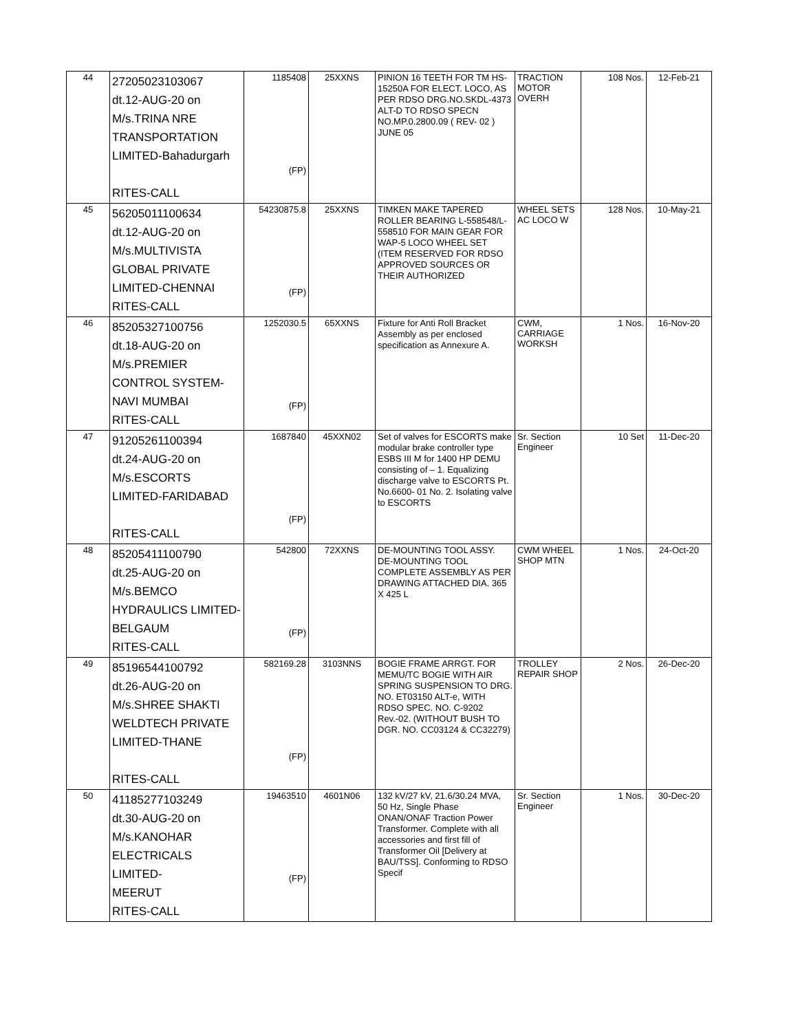| 44 | 27205023103067 dt.12-AUG-20 on M/s.TRINA NRE TRANSPORTATION LIMITED-Bahadurgarh RITES-CALL | 1185408 (FP) | 25XXNS | PINION 16 TEETH FOR TM HS-15250A FOR ELECT. LOCO, AS PER RDSO DRG.NO.SKDL-4373 ALT-D TO RDSO SPECN NO.MP.0.2800.09 ( REV- 02 ) JUNE 05 | TRACTION MOTOR OVERH | 108 Nos. | 12-Feb-21 |
| 45 | 56205011100634 dt.12-AUG-20 on M/s.MULTIVISTA GLOBAL PRIVATE LIMITED-CHENNAI RITES-CALL | 54230875.8 (FP) | 25XXNS | TIMKEN MAKE TAPERED ROLLER BEARING L-558548/L-558510 FOR MAIN GEAR FOR WAP-5 LOCO WHEEL SET (ITEM RESERVED FOR RDSO APPROVED SOURCES OR THEIR AUTHORIZED | WHEEL SETS AC LOCO W | 128 Nos. | 10-May-21 |
| 46 | 85205327100756 dt.18-AUG-20 on M/s.PREMIER CONTROL SYSTEM- NAVI MUMBAI RITES-CALL | 1252030.5 (FP) | 65XXNS | Fixture for Anti Roll Bracket Assembly as per enclosed specification as Annexure A. | CWM, CARRIAGE WORKSH | 1 Nos. | 16-Nov-20 |
| 47 | 91205261100394 dt.24-AUG-20 on M/s.ESCORTS LIMITED-FARIDABAD RITES-CALL | 1687840 (FP) | 45XXN02 | Set of valves for ESCORTS make modular brake controller type ESBS III M for 1400 HP DEMU consisting of – 1. Equalizing discharge valve to ESCORTS Pt. No.6600- 01 No. 2. Isolating valve to ESCORTS | Sr. Section Engineer | 10 Set | 11-Dec-20 |
| 48 | 85205411100790 dt.25-AUG-20 on M/s.BEMCO HYDRAULICS LIMITED- BELGAUM RITES-CALL | 542800 (FP) | 72XXNS | DE-MOUNTING TOOL ASSY. DE-MOUNTING TOOL COMPLETE ASSEMBLY AS PER DRAWING ATTACHED DIA. 365 X 425 L | CWM WHEEL SHOP MTN | 1 Nos. | 24-Oct-20 |
| 49 | 85196544100792 dt.26-AUG-20 on M/s.SHREE SHAKTI WELDTECH PRIVATE LIMITED-THANE RITES-CALL | 582169.28 (FP) | 3103NNS | BOGIE FRAME ARRGT. FOR MEMU/TC BOGIE WITH AIR SPRING SUSPENSION TO DRG. NO. ET03150 ALT-e, WITH RDSO SPEC. NO. C-9202 Rev.-02. (WITHOUT BUSH TO DGR. NO. CC03124 & CC32279) | TROLLEY REPAIR SHOP | 2 Nos. | 26-Dec-20 |
| 50 | 41185277103249 dt.30-AUG-20 on M/s.KANOHAR ELECTRICALS LIMITED- MEERUT RITES-CALL | 19463510 (FP) | 4601N06 | 132 kV/27 kV, 21.6/30.24 MVA, 50 Hz, Single Phase ONAN/ONAF Traction Power Transformer. Complete with all accessories and first fill of Transformer Oil [Delivery at BAU/TSS]. Conforming to RDSO Specif | Sr. Section Engineer | 1 Nos. | 30-Dec-20 |